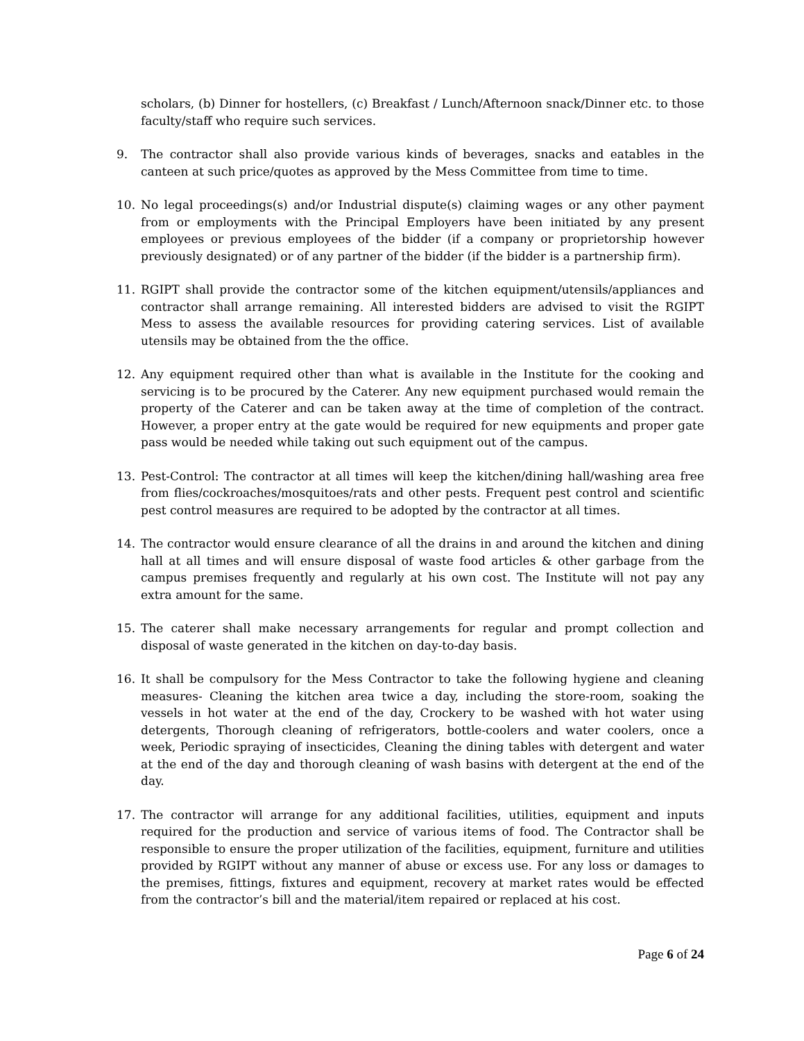scholars, (b) Dinner for hostellers, (c) Breakfast / Lunch/Afternoon snack/Dinner etc. to those faculty/staff who require such services.
9. The contractor shall also provide various kinds of beverages, snacks and eatables in the canteen at such price/quotes as approved by the Mess Committee from time to time.
10. No legal proceedings(s) and/or Industrial dispute(s) claiming wages or any other payment from or employments with the Principal Employers have been initiated by any present employees or previous employees of the bidder (if a company or proprietorship however previously designated) or of any partner of the bidder (if the bidder is a partnership firm).
11. RGIPT shall provide the contractor some of the kitchen equipment/utensils/appliances and contractor shall arrange remaining. All interested bidders are advised to visit the RGIPT Mess to assess the available resources for providing catering services. List of available utensils may be obtained from the the office.
12. Any equipment required other than what is available in the Institute for the cooking and servicing is to be procured by the Caterer. Any new equipment purchased would remain the property of the Caterer and can be taken away at the time of completion of the contract. However, a proper entry at the gate would be required for new equipments and proper gate pass would be needed while taking out such equipment out of the campus.
13. Pest-Control: The contractor at all times will keep the kitchen/dining hall/washing area free from flies/cockroaches/mosquitoes/rats and other pests. Frequent pest control and scientific pest control measures are required to be adopted by the contractor at all times.
14. The contractor would ensure clearance of all the drains in and around the kitchen and dining hall at all times and will ensure disposal of waste food articles & other garbage from the campus premises frequently and regularly at his own cost. The Institute will not pay any extra amount for the same.
15. The caterer shall make necessary arrangements for regular and prompt collection and disposal of waste generated in the kitchen on day-to-day basis.
16. It shall be compulsory for the Mess Contractor to take the following hygiene and cleaning measures- Cleaning the kitchen area twice a day, including the store-room, soaking the vessels in hot water at the end of the day, Crockery to be washed with hot water using detergents, Thorough cleaning of refrigerators, bottle-coolers and water coolers, once a week, Periodic spraying of insecticides, Cleaning the dining tables with detergent and water at the end of the day and thorough cleaning of wash basins with detergent at the end of the day.
17. The contractor will arrange for any additional facilities, utilities, equipment and inputs required for the production and service of various items of food. The Contractor shall be responsible to ensure the proper utilization of the facilities, equipment, furniture and utilities provided by RGIPT without any manner of abuse or excess use. For any loss or damages to the premises, fittings, fixtures and equipment, recovery at market rates would be effected from the contractor’s bill and the material/item repaired or replaced at his cost.
Page 6 of 24